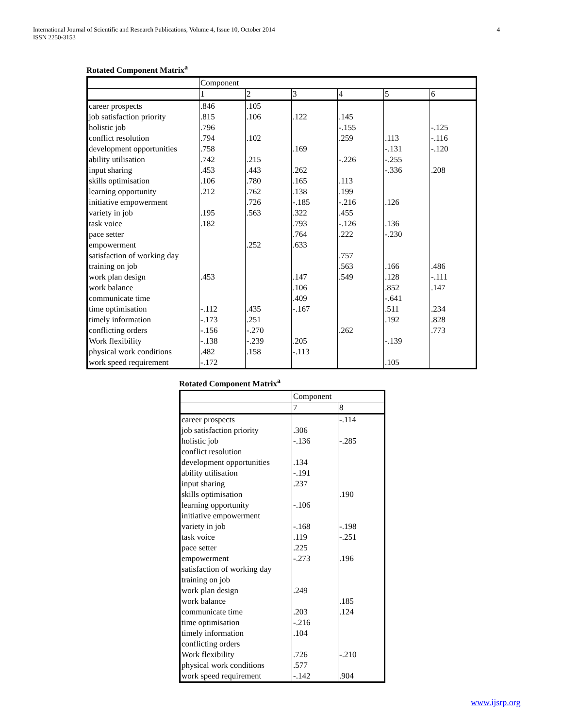International Journal of Scientific and Research Publications, Volume 4, Issue 10, October 2014
ISSN 2250-3153
4
Rotated Component Matrix<sup>a</sup>
| | Component | | | | | |
| | 1 | 2 | 3 | 4 | 5 | 6 |
| career prospects | .846 | .105 | | | | |
| job satisfaction priority | .815 | .106 | .122 | .145 | | |
| holistic job | .796 | | | -.155 | | -.125 |
| conflict resolution | .794 | .102 | | .259 | .113 | -.116 |
| development opportunities | .758 | | .169 | | -.131 | -.120 |
| ability utilisation | .742 | .215 | | -.226 | -.255 | |
| input sharing | .453 | .443 | .262 | | -.336 | .208 |
| skills optimisation | .106 | .780 | .165 | .113 | | |
| learning opportunity | .212 | .762 | .138 | .199 | | |
| initiative empowerment | | .726 | -.185 | -.216 | .126 | |
| variety in job | .195 | .563 | .322 | .455 | | |
| task voice | .182 | | .793 | -.126 | .136 | |
| pace setter | | | .764 | .222 | -.230 | |
| empowerment | | .252 | .633 | | | |
| satisfaction of working day | | | | .757 | | |
| training on job | | | | .563 | .166 | .486 |
| work plan design | .453 | | .147 | .549 | .128 | -.111 |
| work balance | | | .106 | | .852 | .147 |
| communicate time | | | .409 | | -.641 | |
| time optimisation | -.112 | .435 | -.167 | | .511 | .234 |
| timely information | -.173 | .251 | | | .192 | .828 |
| conflicting orders | -.156 | -.270 | | .262 | | .773 |
| Work flexibility | -.138 | -.239 | .205 | | -.139 | |
| physical work conditions | .482 | .158 | -.113 | | | |
| work speed requirement | -.172 | | | | .105 | |
Rotated Component Matrix<sup>a</sup>
| | Component | |
| | 7 | 8 |
| career prospects | | -.114 |
| job satisfaction priority | .306 | |
| holistic job | -.136 | -.285 |
| conflict resolution | | |
| development opportunities | .134 | |
| ability utilisation | -.191 | |
| input sharing | .237 | |
| skills optimisation | | .190 |
| learning opportunity | -.106 | |
| initiative empowerment | | |
| variety in job | -.168 | -.198 |
| task voice | .119 | -.251 |
| pace setter | .225 | |
| empowerment | -.273 | .196 |
| satisfaction of working day | | |
| training on job | | |
| work plan design | .249 | |
| work balance | | .185 |
| communicate time | .203 | .124 |
| time optimisation | -.216 | |
| timely information | .104 | |
| conflicting orders | | |
| Work flexibility | .726 | -.210 |
| physical work conditions | .577 | |
| work speed requirement | -.142 | .904 |
www.ijsrp.org